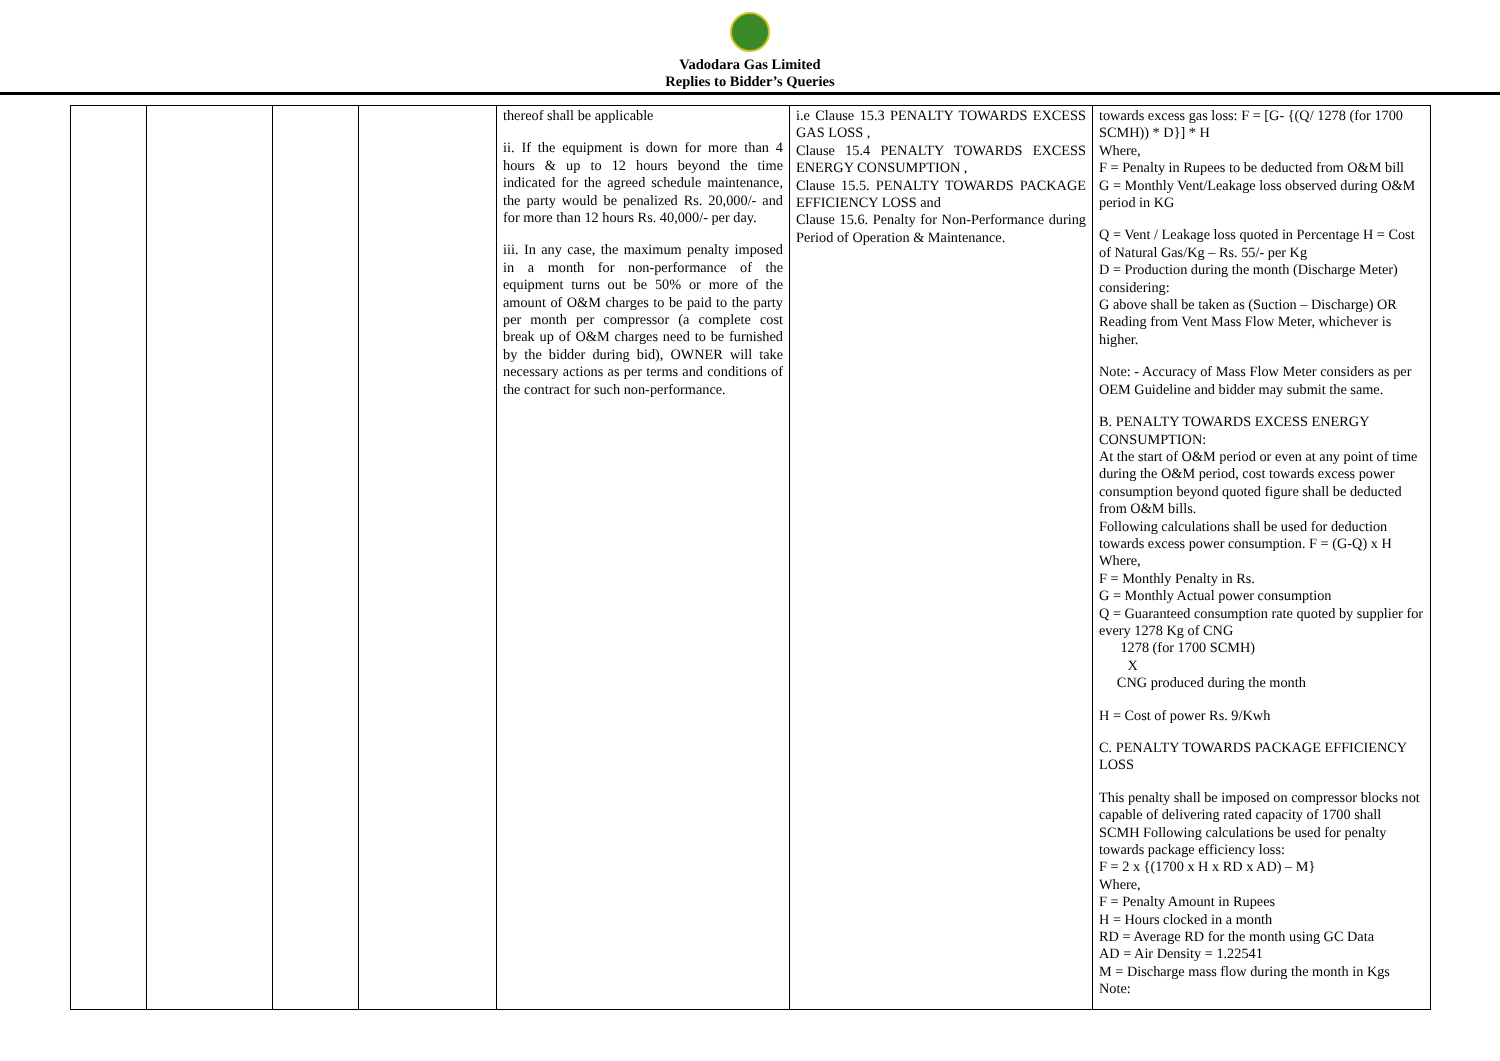Vadodara Gas Limited
Replies to Bidder’s Queries
| | | | | thereof shall be applicable ii. If the equipment is down for more than 4 hours & up to 12 hours beyond the time indicated for the agreed schedule maintenance, the party would be penalized Rs. 20,000/- and for more than 12 hours Rs. 40,000/- per day. iii. In any case, the maximum penalty imposed in a month for non-performance of the equipment turns out be 50% or more of the amount of O&M charges to be paid to the party per month per compressor (a complete cost break up of O&M charges need to be furnished by the bidder during bid), OWNER will take necessary actions as per terms and conditions of the contract for such non-performance. | i.e Clause 15.3 PENALTY TOWARDS EXCESS GAS LOSS , Clause 15.4 PENALTY TOWARDS EXCESS ENERGY CONSUMPTION , Clause 15.5. PENALTY TOWARDS PACKAGE EFFICIENCY LOSS and Clause 15.6. Penalty for Non-Performance during Period of Operation & Maintenance. | towards excess gas loss: F = [G- {(Q/ 1278 (for 1700 SCMH)) * D}] * H Where, F = Penalty in Rupees to be deducted from O&M bill G = Monthly Vent/Leakage loss observed during O&M period in KG Q = Vent / Leakage loss quoted in Percentage H = Cost of Natural Gas/Kg – Rs. 55/- per Kg D = Production during the month (Discharge Meter) considering: G above shall be taken as (Suction – Discharge) OR Reading from Vent Mass Flow Meter, whichever is higher. Note: - Accuracy of Mass Flow Meter considers as per OEM Guideline and bidder may submit the same. B. PENALTY TOWARDS EXCESS ENERGY CONSUMPTION: At the start of O&M period or even at any point of time during the O&M period, cost towards excess power consumption beyond quoted figure shall be deducted from O&M bills. Following calculations shall be used for deduction towards excess power consumption. F = (G-Q) x H Where, F = Monthly Penalty in Rs. G = Monthly Actual power consumption Q = Guaranteed consumption rate quoted by supplier for every 1278 Kg of CNG 1278 (for 1700 SCMH) X CNG produced during the month H = Cost of power Rs. 9/Kwh C. PENALTY TOWARDS PACKAGE EFFICIENCY LOSS This penalty shall be imposed on compressor blocks not capable of delivering rated capacity of 1700 shall SCMH Following calculations be used for penalty towards package efficiency loss: F = 2 x {(1700 x H x RD x AD) – M} Where, F = Penalty Amount in Rupees H = Hours clocked in a month RD = Average RD for the month using GC Data AD = Air Density = 1.22541 M = Discharge mass flow during the month in Kgs Note: |